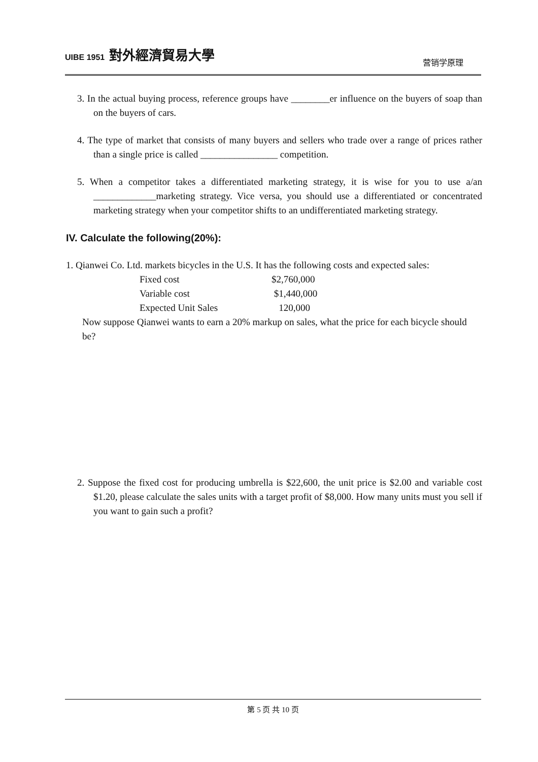UIBE 1951 對外經濟貿易大學
营销学原理
3. In the actual buying process, reference groups have ________er influence on the buyers of soap than on the buyers of cars.
4. The type of market that consists of many buyers and sellers who trade over a range of prices rather than a single price is called ________________ competition.
5. When a competitor takes a differentiated marketing strategy, it is wise for you to use a/an _____________marketing strategy. Vice versa, you should use a differentiated or concentrated marketing strategy when your competitor shifts to an undifferentiated marketing strategy.
IV. Calculate the following(20%):
1. Qianwei Co. Ltd. markets bicycles in the U.S. It has the following costs and expected sales:
| Fixed cost | $2,760,000 |
| Variable cost | $1,440,000 |
| Expected Unit Sales | 120,000 |
Now suppose Qianwei wants to earn a 20% markup on sales, what the price for each bicycle should be?
2. Suppose the fixed cost for producing umbrella is $22,600, the unit price is $2.00 and variable cost $1.20, please calculate the sales units with a target profit of $8,000. How many units must you sell if you want to gain such a profit?
第 5 页 共 10 页